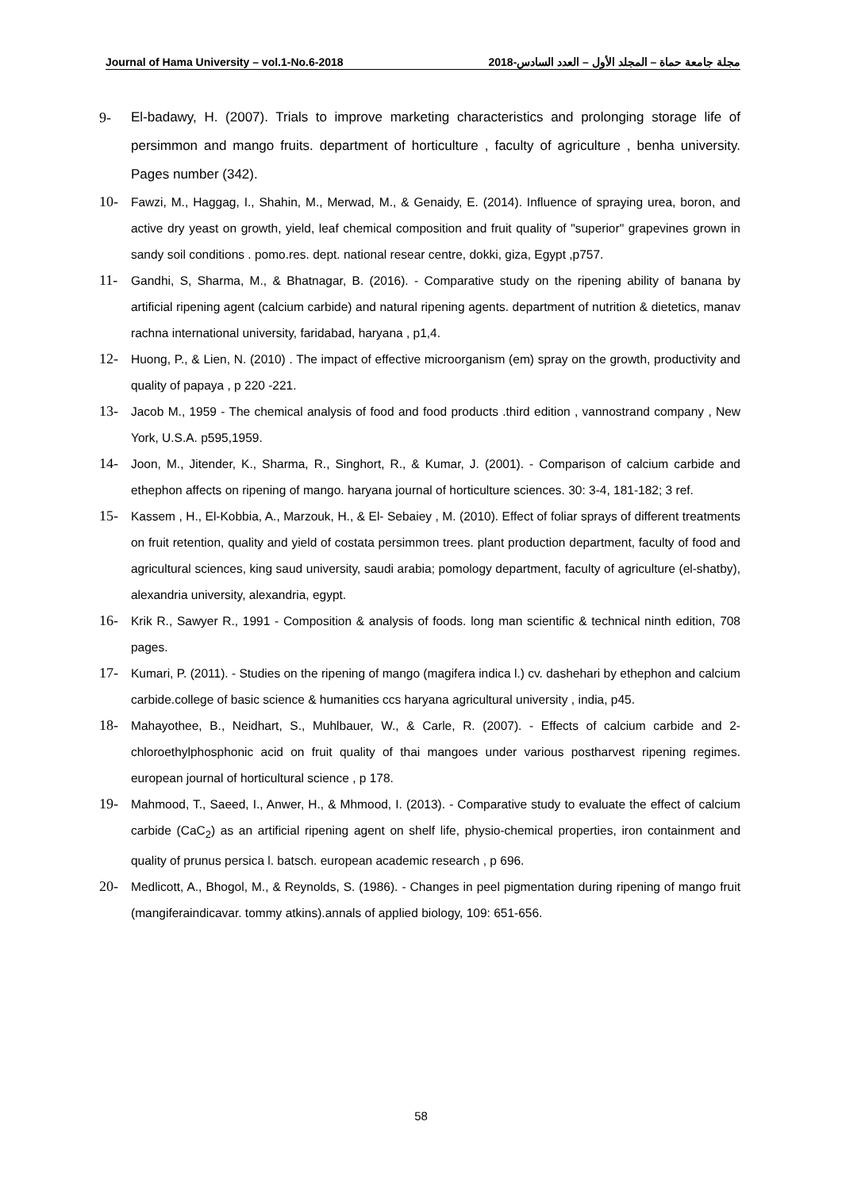Journal of Hama University – vol.1-No.6-2018 مجلة جامعة حماة – المجلد الأول – العدد السادس-2018
9- El-badawy, H. (2007). Trials to improve marketing characteristics and prolonging storage life of persimmon and mango fruits. department of horticulture , faculty of agriculture , benha university. Pages number (342).
10- Fawzi, M., Haggag, I., Shahin, M., Merwad, M., & Genaidy, E. (2014). Influence of spraying urea, boron, and active dry yeast on growth, yield, leaf chemical composition and fruit quality of "superior" grapevines grown in sandy soil conditions . pomo.res. dept. national resear centre, dokki, giza, Egypt ,p757.
11- Gandhi, S, Sharma, M., & Bhatnagar, B. (2016). - Comparative study on the ripening ability of banana by artificial ripening agent (calcium carbide) and natural ripening agents. department of nutrition & dietetics, manav rachna international university, faridabad, haryana , p1,4.
12- Huong, P., & Lien, N. (2010) . The impact of effective microorganism (em) spray on the growth, productivity and quality of papaya , p 220 -221.
13- Jacob M., 1959 - The chemical analysis of food and food products .third edition , vannostrand company , New York, U.S.A. p595,1959.
14- Joon, M., Jitender, K., Sharma, R., Singhort, R., & Kumar, J. (2001). - Comparison of calcium carbide and ethephon affects on ripening of mango. haryana journal of horticulture sciences. 30: 3-4, 181-182; 3 ref.
15- Kassem , H., El-Kobbia, A., Marzouk, H., & El- Sebaiey , M. (2010). Effect of foliar sprays of different treatments on fruit retention, quality and yield of costata persimmon trees. plant production department, faculty of food and agricultural sciences, king saud university, saudi arabia; pomology department, faculty of agriculture (el-shatby), alexandria university, alexandria, egypt.
16- Krik R., Sawyer R., 1991 - Composition & analysis of foods. long man scientific & technical ninth edition, 708 pages.
17- Kumari, P. (2011). - Studies on the ripening of mango (magifera indica l.) cv. dashehari by ethephon and calcium carbide.college of basic science & humanities ccs haryana agricultural university , india, p45.
18- Mahayothee, B., Neidhart, S., Muhlbauer, W., & Carle, R. (2007). - Effects of calcium carbide and 2-chloroethylphosphonic acid on fruit quality of thai mangoes under various postharvest ripening regimes. european journal of horticultural science , p 178.
19- Mahmood, T., Saeed, I., Anwer, H., & Mhmood, I. (2013). - Comparative study to evaluate the effect of calcium carbide (CaC<sub>2</sub>) as an artificial ripening agent on shelf life, physio-chemical properties, iron containment and quality of prunus persica l. batsch. european academic research , p 696.
20- Medlicott, A., Bhogol, M., & Reynolds, S. (1986). - Changes in peel pigmentation during ripening of mango fruit (mangiferaindicavar. tommy atkins).annals of applied biology, 109: 651-656.
58